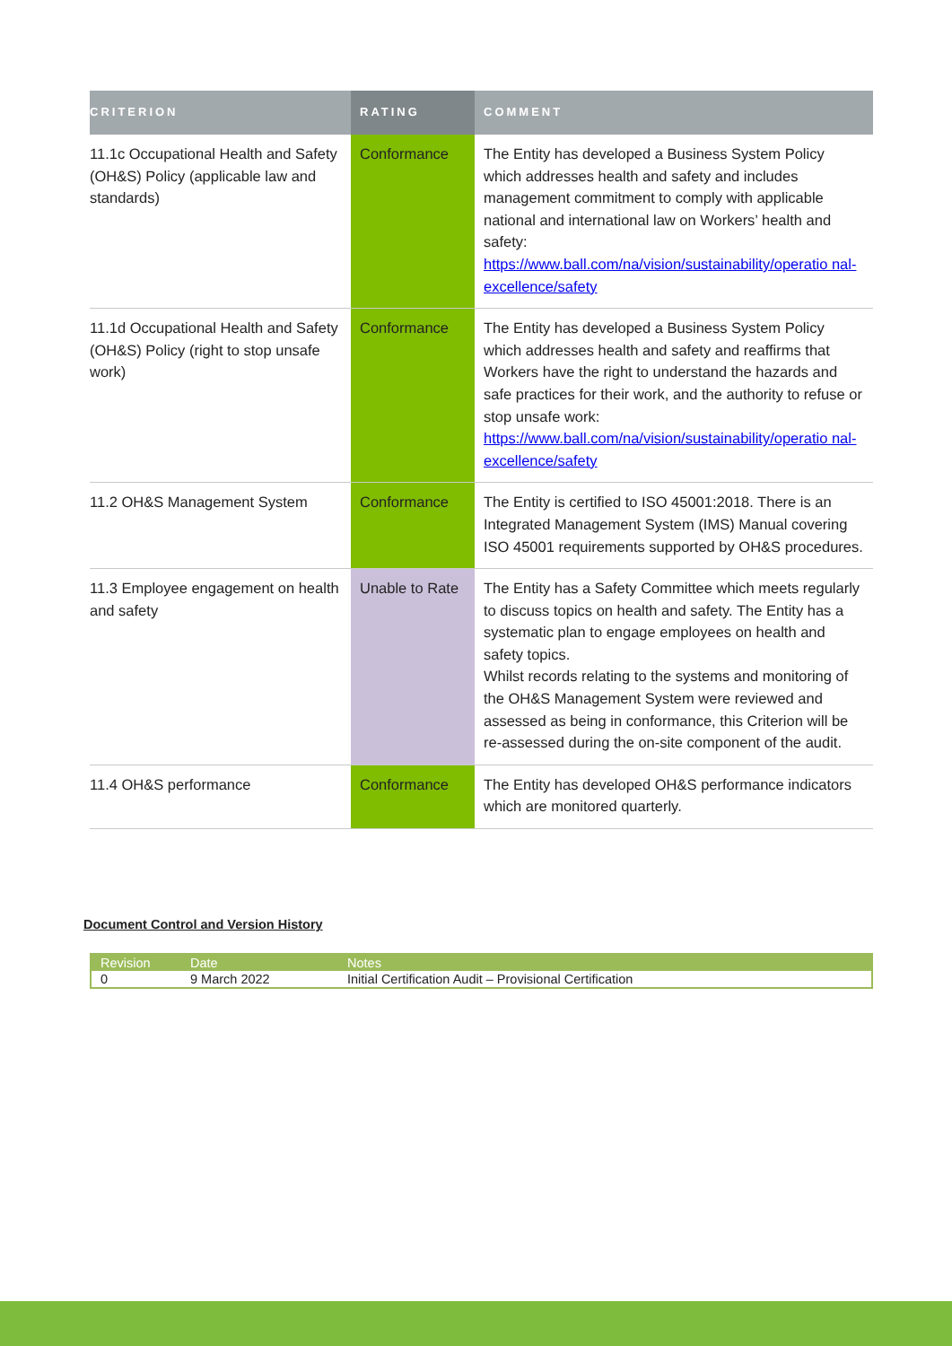| CRITERION | RATING | COMMENT |
| --- | --- | --- |
| 11.1c Occupational Health and Safety (OH&S) Policy (applicable law and standards) | Conformance | The Entity has developed a Business System Policy which addresses health and safety and includes management commitment to comply with applicable national and international law on Workers’ health and safety: https://www.ball.com/na/vision/sustainability/operatio nal-excellence/safety |
| 11.1d Occupational Health and Safety (OH&S) Policy (right to stop unsafe work) | Conformance | The Entity has developed a Business System Policy which addresses health and safety and reaffirms that Workers have the right to understand the hazards and safe practices for their work, and the authority to refuse or stop unsafe work: https://www.ball.com/na/vision/sustainability/operatio nal-excellence/safety |
| 11.2 OH&S Management System | Conformance | The Entity is certified to ISO 45001:2018. There is an Integrated Management System (IMS) Manual covering ISO 45001 requirements supported by OH&S procedures. |
| 11.3 Employee engagement on health and safety | Unable to Rate | The Entity has a Safety Committee which meets regularly to discuss topics on health and safety. The Entity has a systematic plan to engage employees on health and safety topics. Whilst records relating to the systems and monitoring of the OH&S Management System were reviewed and assessed as being in conformance, this Criterion will be re-assessed during the on-site component of the audit. |
| 11.4 OH&S performance | Conformance | The Entity has developed OH&S performance indicators which are monitored quarterly. |
Document Control and Version History
| Revision | Date | Notes |
| --- | --- | --- |
| 0 | 9 March 2022 | Initial Certification Audit – Provisional Certification |